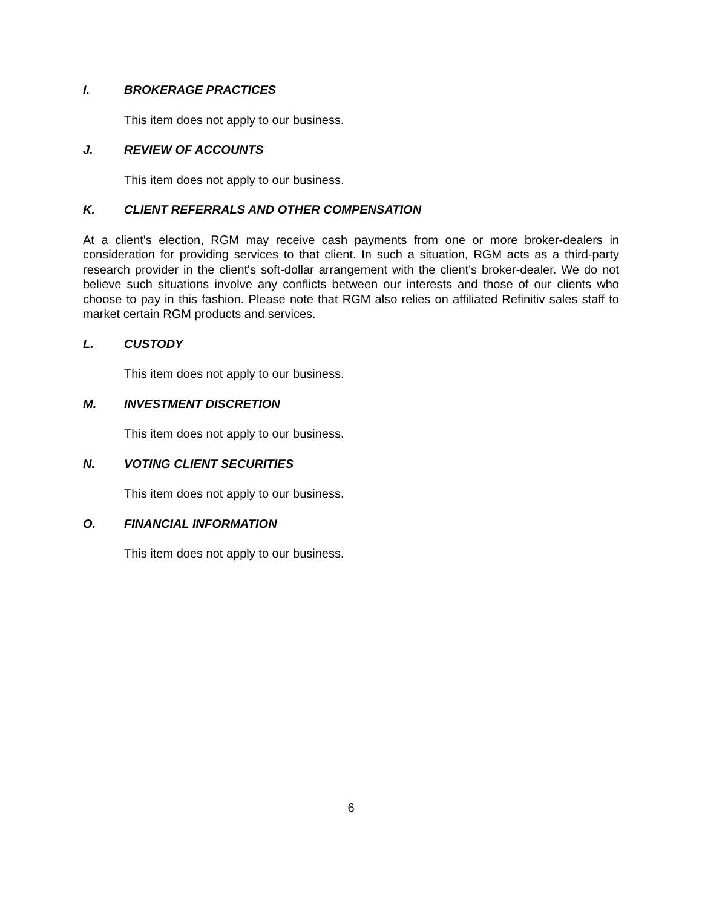I. BROKERAGE PRACTICES
This item does not apply to our business.
J. REVIEW OF ACCOUNTS
This item does not apply to our business.
K. CLIENT REFERRALS AND OTHER COMPENSATION
At a client's election, RGM may receive cash payments from one or more broker-dealers in consideration for providing services to that client. In such a situation, RGM acts as a third-party research provider in the client's soft-dollar arrangement with the client's broker-dealer. We do not believe such situations involve any conflicts between our interests and those of our clients who choose to pay in this fashion. Please note that RGM also relies on affiliated Refinitiv sales staff to market certain RGM products and services.
L. CUSTODY
This item does not apply to our business.
M. INVESTMENT DISCRETION
This item does not apply to our business.
N. VOTING CLIENT SECURITIES
This item does not apply to our business.
O. FINANCIAL INFORMATION
This item does not apply to our business.
6